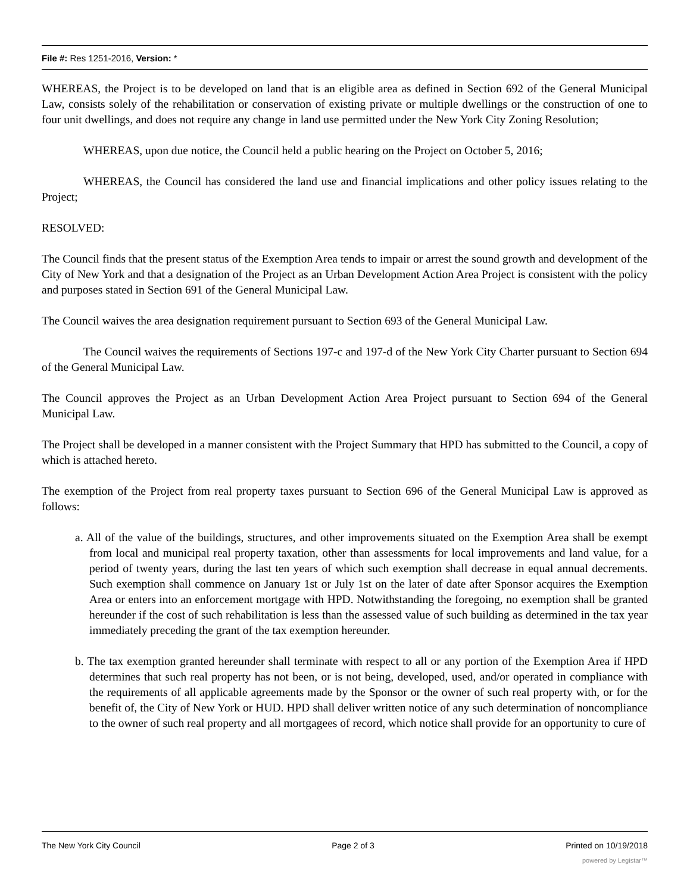File #: Res 1251-2016, Version: *
WHEREAS, the Project is to be developed on land that is an eligible area as defined in Section 692 of the General Municipal Law, consists solely of the rehabilitation or conservation of existing private or multiple dwellings or the construction of one to four unit dwellings, and does not require any change in land use permitted under the New York City Zoning Resolution;
WHEREAS, upon due notice, the Council held a public hearing on the Project on October 5, 2016;
WHEREAS, the Council has considered the land use and financial implications and other policy issues relating to the Project;
RESOLVED:
The Council finds that the present status of the Exemption Area tends to impair or arrest the sound growth and development of the City of New York and that a designation of the Project as an Urban Development Action Area Project is consistent with the policy and purposes stated in Section 691 of the General Municipal Law.
The Council waives the area designation requirement pursuant to Section 693 of the General Municipal Law.
The Council waives the requirements of Sections 197-c and 197-d of the New York City Charter pursuant to Section 694 of the General Municipal Law.
The Council approves the Project as an Urban Development Action Area Project pursuant to Section 694 of the General Municipal Law.
The Project shall be developed in a manner consistent with the Project Summary that HPD has submitted to the Council, a copy of which is attached hereto.
The exemption of the Project from real property taxes pursuant to Section 696 of the General Municipal Law is approved as follows:
a. All of the value of the buildings, structures, and other improvements situated on the Exemption Area shall be exempt from local and municipal real property taxation, other than assessments for local improvements and land value, for a period of twenty years, during the last ten years of which such exemption shall decrease in equal annual decrements. Such exemption shall commence on January 1st or July 1st on the later of date after Sponsor acquires the Exemption Area or enters into an enforcement mortgage with HPD. Notwithstanding the foregoing, no exemption shall be granted hereunder if the cost of such rehabilitation is less than the assessed value of such building as determined in the tax year immediately preceding the grant of the tax exemption hereunder.
b. The tax exemption granted hereunder shall terminate with respect to all or any portion of the Exemption Area if HPD determines that such real property has not been, or is not being, developed, used, and/or operated in compliance with the requirements of all applicable agreements made by the Sponsor or the owner of such real property with, or for the benefit of, the City of New York or HUD. HPD shall deliver written notice of any such determination of noncompliance to the owner of such real property and all mortgagees of record, which notice shall provide for an opportunity to cure of
The New York City Council Page 2 of 3 Printed on 10/19/2018
powered by Legistar™